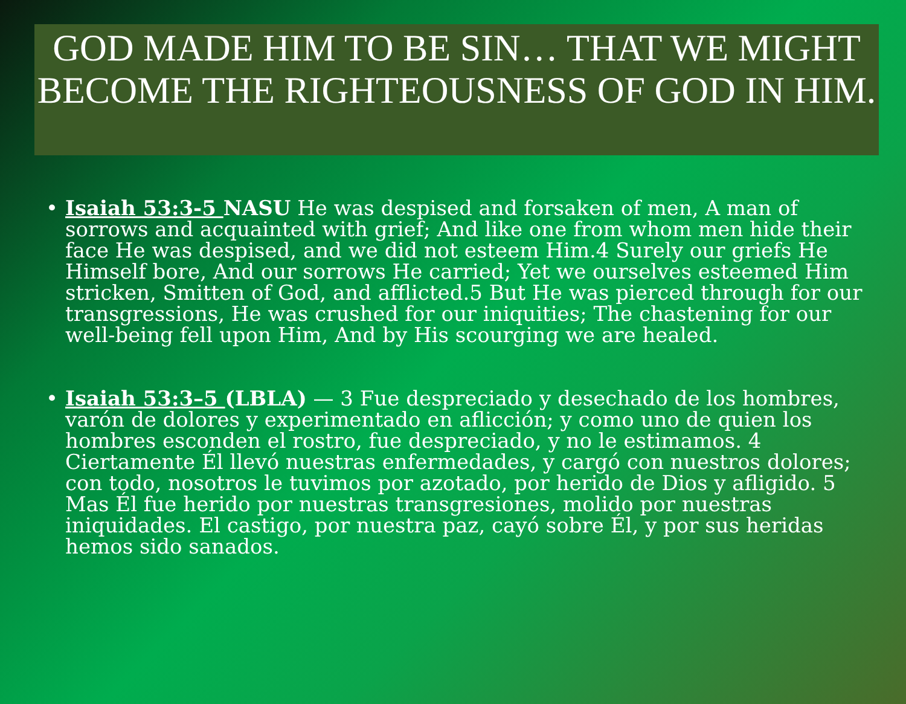GOD MADE HIM TO BE SIN… THAT WE MIGHT BECOME THE RIGHTEOUSNESS OF GOD IN HIM.
• Isaiah 53:3-5 NASU He was despised and forsaken of men, A man of sorrows and acquainted with grief; And like one from whom men hide their face He was despised, and we did not esteem Him.4 Surely our griefs He Himself bore, And our sorrows He carried; Yet we ourselves esteemed Him stricken, Smitten of God, and afflicted.5 But He was pierced through for our transgressions, He was crushed for our iniquities; The chastening for our well-being fell upon Him, And by His scourging we are healed.
• Isaiah 53:3–5 (LBLA) — 3 Fue despreciado y desechado de los hombres, varón de dolores y experimentado en aflicción; y como uno de quien los hombres esconden el rostro, fue despreciado, y no le estimamos. 4 Ciertamente Él llevó nuestras enfermedades, y cargó con nuestros dolores; con todo, nosotros le tuvimos por azotado, por herido de Dios y afligido. 5 Mas Él fue herido por nuestras transgresiones, molido por nuestras iniquidades. El castigo, por nuestra paz, cayó sobre Él, y por sus heridas hemos sido sanados.